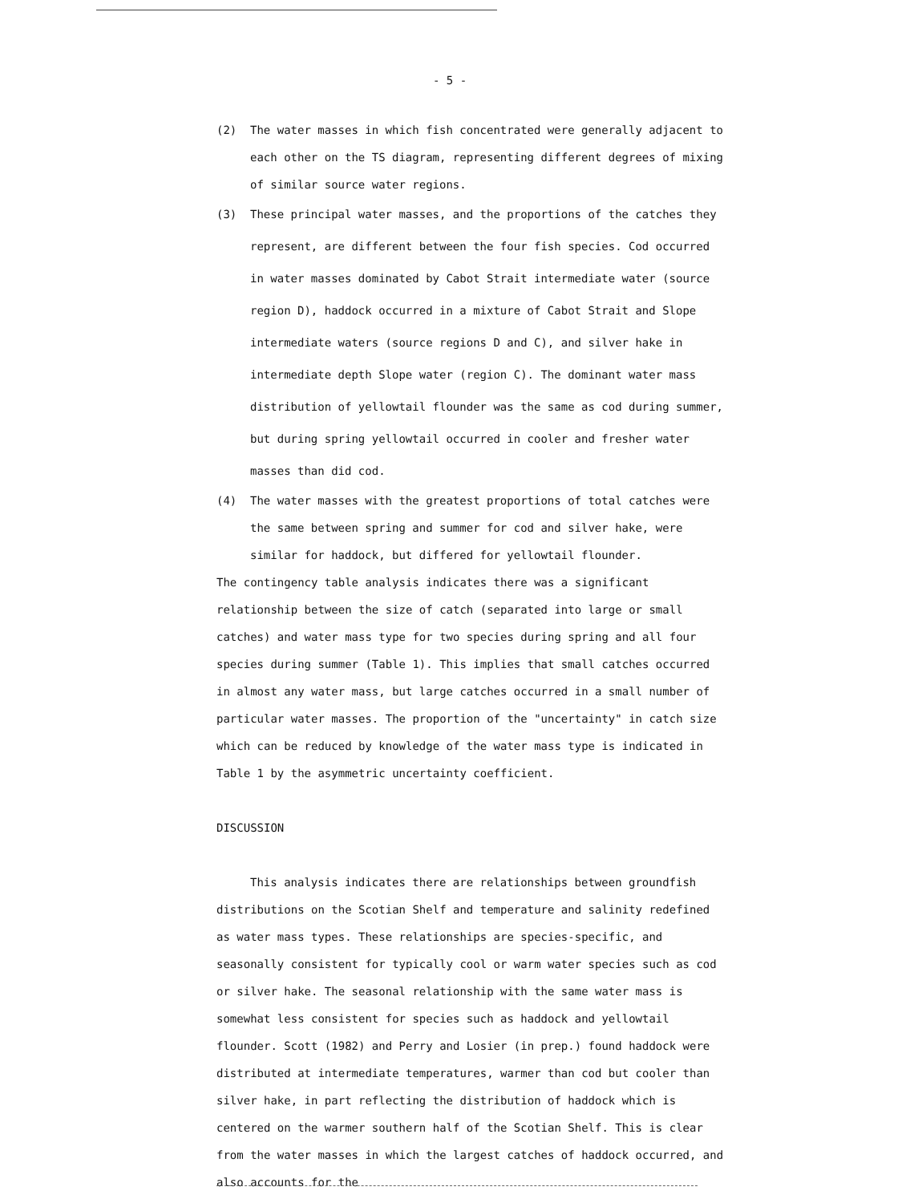- 5 -
(2) The water masses in which fish concentrated were generally adjacent to each other on the TS diagram, representing different degrees of mixing of similar source water regions.
(3) These principal water masses, and the proportions of the catches they represent, are different between the four fish species. Cod occurred in water masses dominated by Cabot Strait intermediate water (source region D), haddock occurred in a mixture of Cabot Strait and Slope intermediate waters (source regions D and C), and silver hake in intermediate depth Slope water (region C). The dominant water mass distribution of yellowtail flounder was the same as cod during summer, but during spring yellowtail occurred in cooler and fresher water masses than did cod.
(4) The water masses with the greatest proportions of total catches were the same between spring and summer for cod and silver hake, were similar for haddock, but differed for yellowtail flounder.
The contingency table analysis indicates there was a significant relationship between the size of catch (separated into large or small catches) and water mass type for two species during spring and all four species during summer (Table 1). This implies that small catches occurred in almost any water mass, but large catches occurred in a small number of particular water masses. The proportion of the "uncertainty" in catch size which can be reduced by knowledge of the water mass type is indicated in Table 1 by the asymmetric uncertainty coefficient.
DISCUSSION
This analysis indicates there are relationships between groundfish distributions on the Scotian Shelf and temperature and salinity redefined as water mass types. These relationships are species-specific, and seasonally consistent for typically cool or warm water species such as cod or silver hake. The seasonal relationship with the same water mass is somewhat less consistent for species such as haddock and yellowtail flounder. Scott (1982) and Perry and Losier (in prep.) found haddock were distributed at intermediate temperatures, warmer than cod but cooler than silver hake, in part reflecting the distribution of haddock which is centered on the warmer southern half of the Scotian Shelf. This is clear from the water masses in which the largest catches of haddock occurred, and also accounts for the